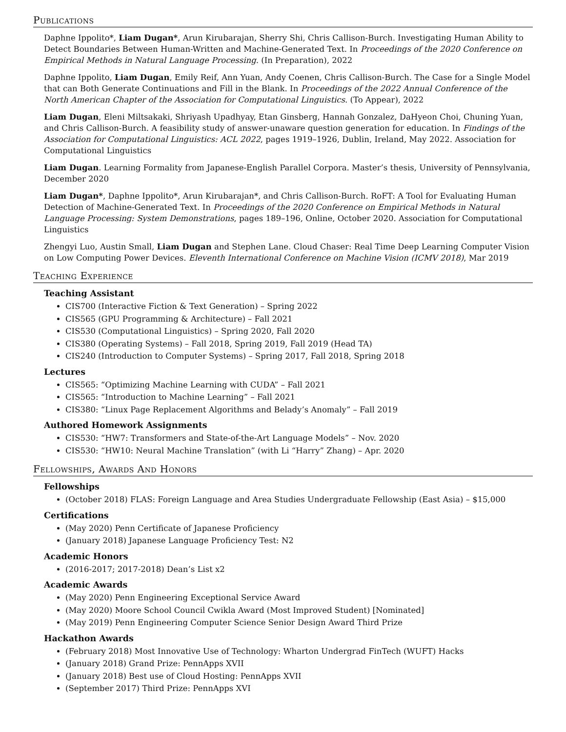Publications
Daphne Ippolito*, Liam Dugan*, Arun Kirubarajan, Sherry Shi, Chris Callison-Burch. Investigating Human Ability to Detect Boundaries Between Human-Written and Machine-Generated Text. In Proceedings of the 2020 Conference on Empirical Methods in Natural Language Processing. (In Preparation), 2022
Daphne Ippolito, Liam Dugan, Emily Reif, Ann Yuan, Andy Coenen, Chris Callison-Burch. The Case for a Single Model that can Both Generate Continuations and Fill in the Blank. In Proceedings of the 2022 Annual Conference of the North American Chapter of the Association for Computational Linguistics. (To Appear), 2022
Liam Dugan, Eleni Miltsakaki, Shriyash Upadhyay, Etan Ginsberg, Hannah Gonzalez, DaHyeon Choi, Chuning Yuan, and Chris Callison-Burch. A feasibility study of answer-unaware question generation for education. In Findings of the Association for Computational Linguistics: ACL 2022, pages 1919–1926, Dublin, Ireland, May 2022. Association for Computational Linguistics
Liam Dugan. Learning Formality from Japanese-English Parallel Corpora. Master’s thesis, University of Pennsylvania, December 2020
Liam Dugan*, Daphne Ippolito*, Arun Kirubarajan*, and Chris Callison-Burch. RoFT: A Tool for Evaluating Human Detection of Machine-Generated Text. In Proceedings of the 2020 Conference on Empirical Methods in Natural Language Processing: System Demonstrations, pages 189–196, Online, October 2020. Association for Computational Linguistics
Zhengyi Luo, Austin Small, Liam Dugan and Stephen Lane. Cloud Chaser: Real Time Deep Learning Computer Vision on Low Computing Power Devices. Eleventh International Conference on Machine Vision (ICMV 2018), Mar 2019
Teaching Experience
Teaching Assistant
CIS700 (Interactive Fiction & Text Generation) – Spring 2022
CIS565 (GPU Programming & Architecture) – Fall 2021
CIS530 (Computational Linguistics) – Spring 2020, Fall 2020
CIS380 (Operating Systems) – Fall 2018, Spring 2019, Fall 2019 (Head TA)
CIS240 (Introduction to Computer Systems) – Spring 2017, Fall 2018, Spring 2018
Lectures
CIS565: “Optimizing Machine Learning with CUDA” – Fall 2021
CIS565: “Introduction to Machine Learning” – Fall 2021
CIS380: “Linux Page Replacement Algorithms and Belady’s Anomaly” – Fall 2019
Authored Homework Assignments
CIS530: “HW7: Transformers and State-of-the-Art Language Models” – Nov. 2020
CIS530: “HW10: Neural Machine Translation” (with Li “Harry” Zhang) – Apr. 2020
Fellowships, Awards And Honors
Fellowships
(October 2018) FLAS: Foreign Language and Area Studies Undergraduate Fellowship (East Asia) – $15,000
Certifications
(May 2020) Penn Certificate of Japanese Proficiency
(January 2018) Japanese Language Proficiency Test: N2
Academic Honors
(2016-2017; 2017-2018) Dean’s List x2
Academic Awards
(May 2020) Penn Engineering Exceptional Service Award
(May 2020) Moore School Council Cwikla Award (Most Improved Student) [Nominated]
(May 2019) Penn Engineering Computer Science Senior Design Award Third Prize
Hackathon Awards
(February 2018) Most Innovative Use of Technology: Wharton Undergrad FinTech (WUFT) Hacks
(January 2018) Grand Prize: PennApps XVII
(January 2018) Best use of Cloud Hosting: PennApps XVII
(September 2017) Third Prize: PennApps XVI